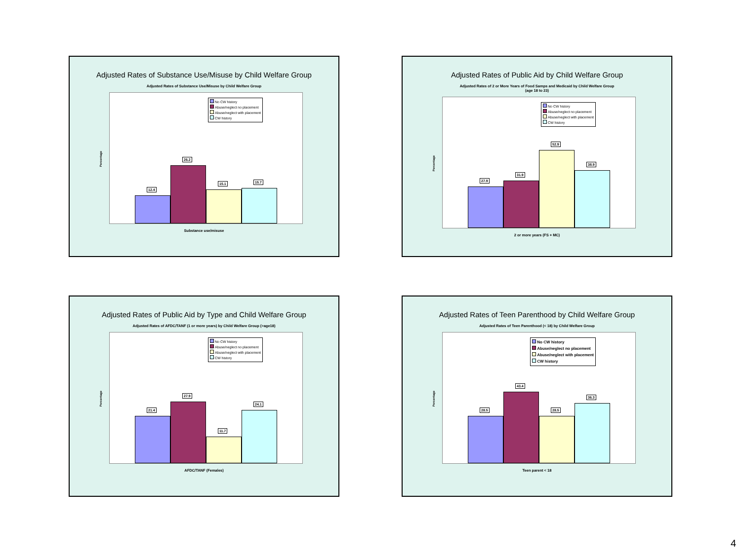Adjusted Rates of Substance Use/Misuse by Child Welfare Group
Adjusted Rates of Substance Use/Misuse by Child Welfare Group
Percentage
No CW history
Abuse/neglect no placement
Abuse/neglect with placement
CW history
12.4
26.2
15.1
15.7
Substance use/misuse
Adjusted Rates of Public Aid by Child Welfare Group
Adjusted Rates of 2 or More Years of Food Samps and Medicaid by Child Welfare Group
(age 18 to 23)
Percentage
No CW history
Abuse/neglect no placement
Abuse/neglect with placement
CW history
27.9
31.9
52.9
38.9
2 or more years (FS + MC)
Adjusted Rates of Public Aid by Type and Child Welfare Group
Adjusted Rates of AFDC/TANF (1 or more years) by Child Welfare Group (>age18)
Percentage
No CW history
Abuse/neglect no placement
Abuse/neglect with placement
CW history
21.4
27.9
11.7
24.1
AFDC/TANF (Females)
Adjusted Rates of Teen Parenthood by Child Welfare Group
Adjusted Rates of Teen Parenthood (< 18) by Child Welfare Group
Percentage
No CW history
Abuse/neglect no placement
Abuse/neglect with placement
CW history
28.5
43.4
28.5
36.3
Teen parent < 18
4